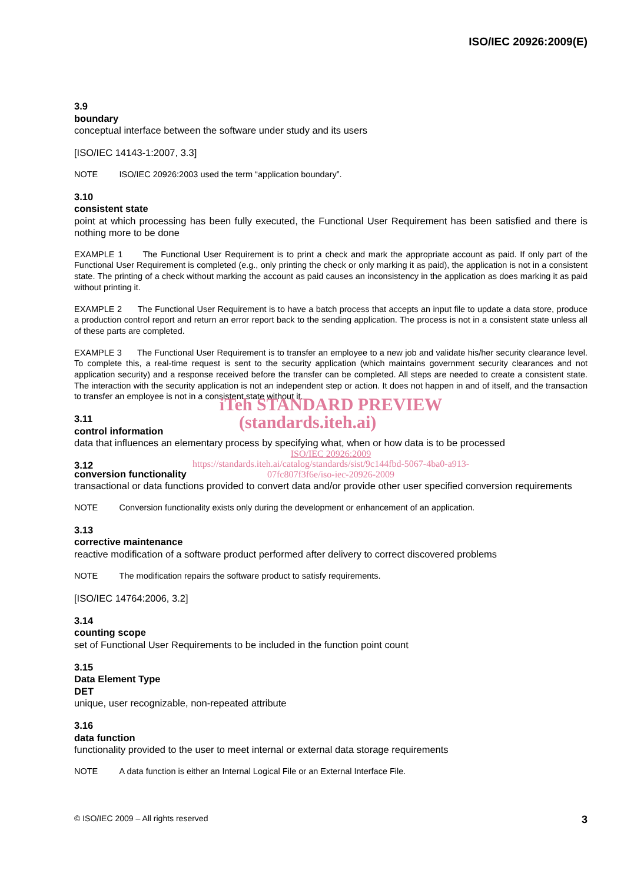ISO/IEC 20926:2009(E)
3.9
boundary
conceptual interface between the software under study and its users
[ISO/IEC 14143-1:2007, 3.3]
NOTE ISO/IEC 20926:2003 used the term “application boundary”.
3.10
consistent state
point at which processing has been fully executed, the Functional User Requirement has been satisfied and there is nothing more to be done
EXAMPLE 1 The Functional User Requirement is to print a check and mark the appropriate account as paid. If only part of the Functional User Requirement is completed (e.g., only printing the check or only marking it as paid), the application is not in a consistent state. The printing of a check without marking the account as paid causes an inconsistency in the application as does marking it as paid without printing it.
EXAMPLE 2 The Functional User Requirement is to have a batch process that accepts an input file to update a data store, produce a production control report and return an error report back to the sending application. The process is not in a consistent state unless all of these parts are completed.
EXAMPLE 3 The Functional User Requirement is to transfer an employee to a new job and validate his/her security clearance level. To complete this, a real-time request is sent to the security application (which maintains government security clearances and not application security) and a response received before the transfer can be completed. All steps are needed to create a consistent state. The interaction with the security application is not an independent step or action. It does not happen in and of itself, and the transaction to transfer an employee is not in a consistent state without it.
iTeh STANDARD PREVIEW
3.11
control information
(standards.iteh.ai)
data that influences an elementary process by specifying what, when or how data is to be processed
ISO/IEC 20926:2009
3.12
https://standards.iteh.ai/catalog/standards/sist/9c144fbd-5067-4ba0-a913-
07fc807f3f6e/iso-iec-20926-2009
conversion functionality
transactional or data functions provided to convert data and/or provide other user specified conversion requirements
NOTE Conversion functionality exists only during the development or enhancement of an application.
3.13
corrective maintenance
reactive modification of a software product performed after delivery to correct discovered problems
NOTE The modification repairs the software product to satisfy requirements.
[ISO/IEC 14764:2006, 3.2]
3.14
counting scope
set of Functional User Requirements to be included in the function point count
3.15
Data Element Type
DET
unique, user recognizable, non-repeated attribute
3.16
data function
functionality provided to the user to meet internal or external data storage requirements
NOTE A data function is either an Internal Logical File or an External Interface File.
© ISO/IEC 2009 – All rights reserved 3